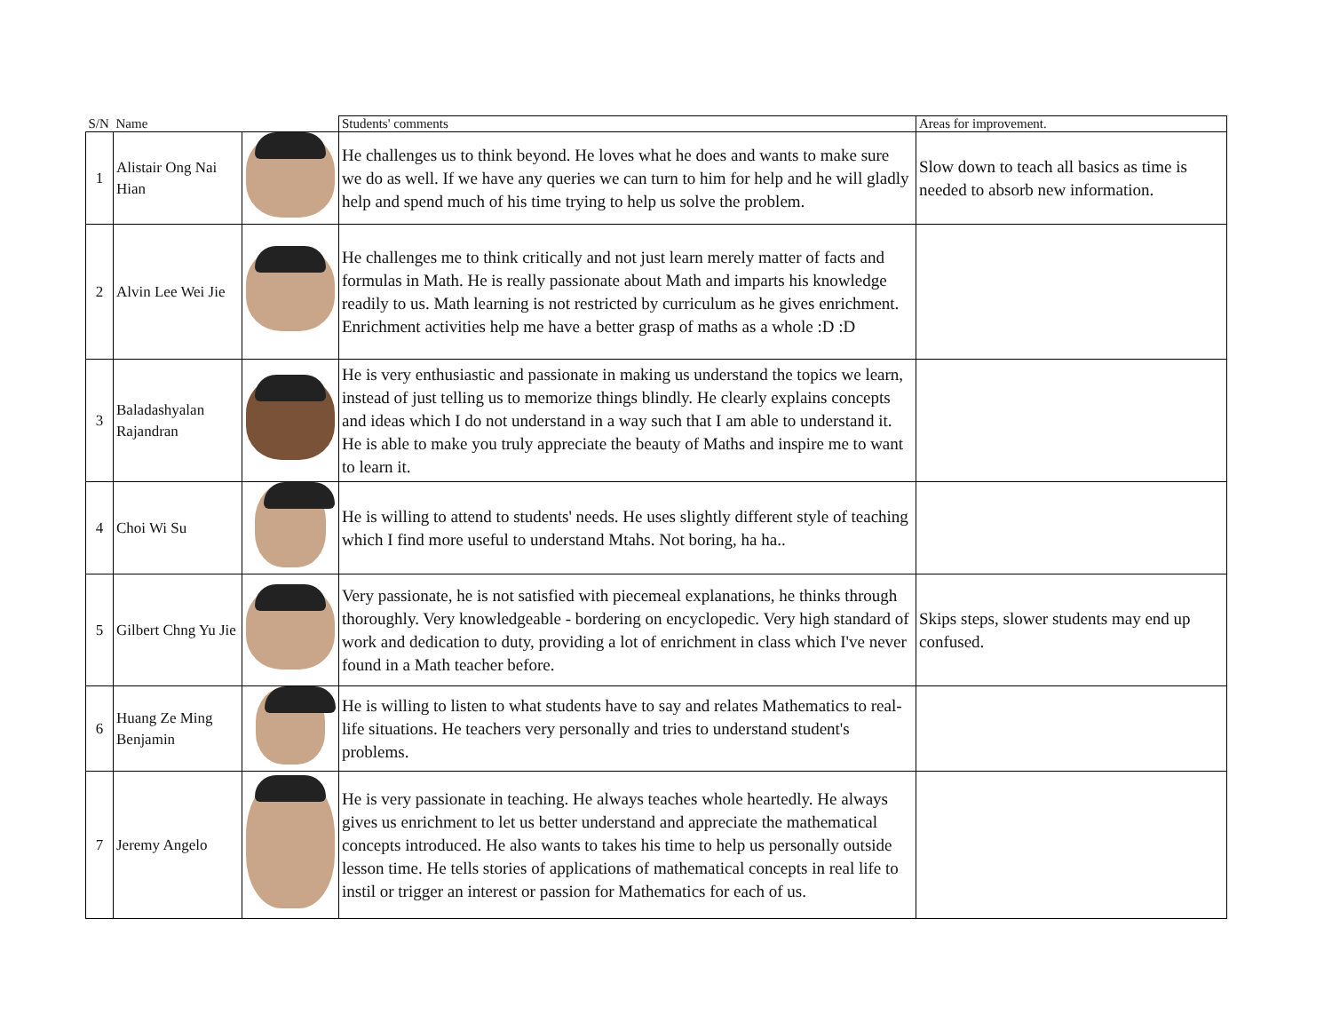| S/N | Name | | Students' comments | Areas for improvement. |
| --- | --- | --- | --- | --- |
| 1 | Alistair Ong Nai Hian | | He challenges us to think beyond. He loves what he does and wants to make sure we do as well. If we have any queries we can turn to him for help and he will gladly help and spend much of his time trying to help us solve the problem. | Slow down to teach all basics as time is needed to absorb new information. |
| 2 | Alvin Lee Wei Jie | | He challenges me to think critically and not just learn merely matter of facts and formulas in Math. He is really passionate about Math and imparts his knowledge readily to us. Math learning is not restricted by curriculum as he gives enrichment. Enrichment activities help me have a better grasp of maths as a whole :D :D | |
| 3 | Baladashyalan Rajandran | | He is very enthusiastic and passionate in making us understand the topics we learn, instead of just telling us to memorize things blindly. He clearly explains concepts and ideas which I do not understand in a way such that I am able to understand it. He is able to make you truly appreciate the beauty of Maths and inspire me to want to learn it. | |
| 4 | Choi Wi Su | | He is willing to attend to students' needs. He uses slightly different style of teaching which I find more useful to understand Mtahs. Not boring, ha ha.. | |
| 5 | Gilbert Chng Yu Jie | | Very passionate, he is not satisfied with piecemeal explanations, he thinks through thoroughly. Very knowledgeable - bordering on encyclopedic. Very high standard of work and dedication to duty, providing a lot of enrichment in class which I've never found in a Math teacher before. | Skips steps, slower students may end up confused. |
| 6 | Huang Ze Ming Benjamin | | He is willing to listen to what students have to say and relates Mathematics to real-life situations. He teachers very personally and tries to understand student's problems. | |
| 7 | Jeremy Angelo | | He is very passionate in teaching. He always teaches whole heartedly. He always gives us enrichment to let us better understand and appreciate the mathematical concepts introduced. He also wants to takes his time to help us personally outside lesson time. He tells stories of applications of mathematical concepts in real life to instil or trigger an interest or passion for Mathematics for each of us. | |